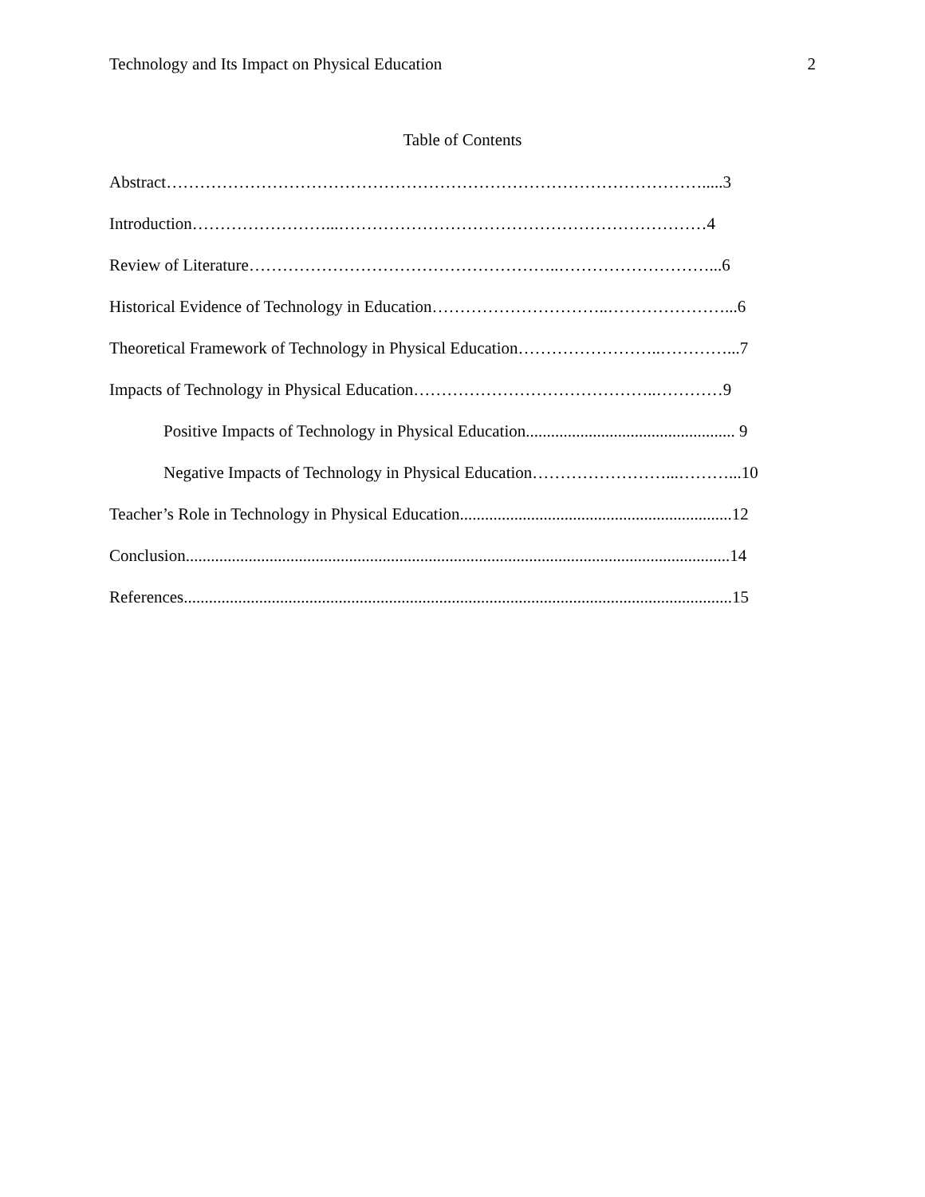Technology and Its Impact on Physical Education 2
Table of Contents
Abstract…………………………………………………………………………………….....3
Introduction……………………...…………………………………………………………4
Review of Literature………………………………………………..………………………...6
Historical Evidence of Technology in Education…………………………..…………………...6
Theoretical Framework of Technology in Physical Education……………………..…………...7
Impacts of Technology in Physical Education……………………………………..…………9
Positive Impacts of Technology in Physical Education.................................................. 9
Negative Impacts of Technology in Physical Education……………………...………...10
Teacher’s Role in Technology in Physical Education.................................................................12
Conclusion..................................................................................................................................14
References...................................................................................................................................15